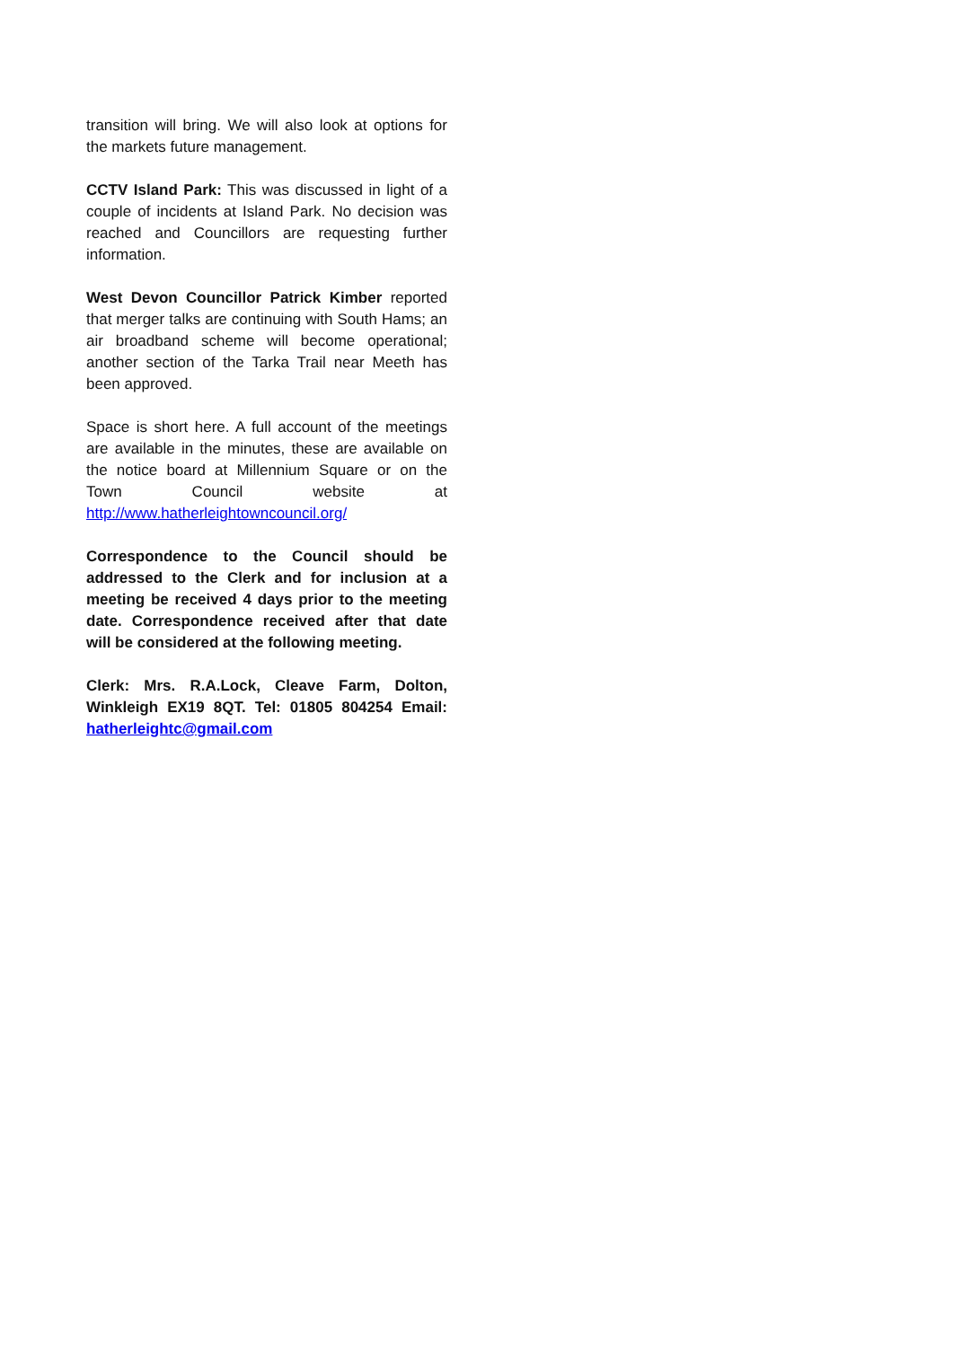transition will bring. We will also look at options for the markets future management.
CCTV Island Park: This was discussed in light of a couple of incidents at Island Park. No decision was reached and Councillors are requesting further information.
West Devon Councillor Patrick Kimber reported that merger talks are continuing with South Hams; an air broadband scheme will become operational; another section of the Tarka Trail near Meeth has been approved.
Space is short here. A full account of the meetings are available in the minutes, these are available on the notice board at Millennium Square or on the Town Council website at http://www.hatherleightowncouncil.org/
Correspondence to the Council should be addressed to the Clerk and for inclusion at a meeting be received 4 days prior to the meeting date. Correspondence received after that date will be considered at the following meeting.
Clerk: Mrs. R.A.Lock, Cleave Farm, Dolton, Winkleigh EX19 8QT. Tel: 01805 804254 Email: hatherleightc@gmail.com